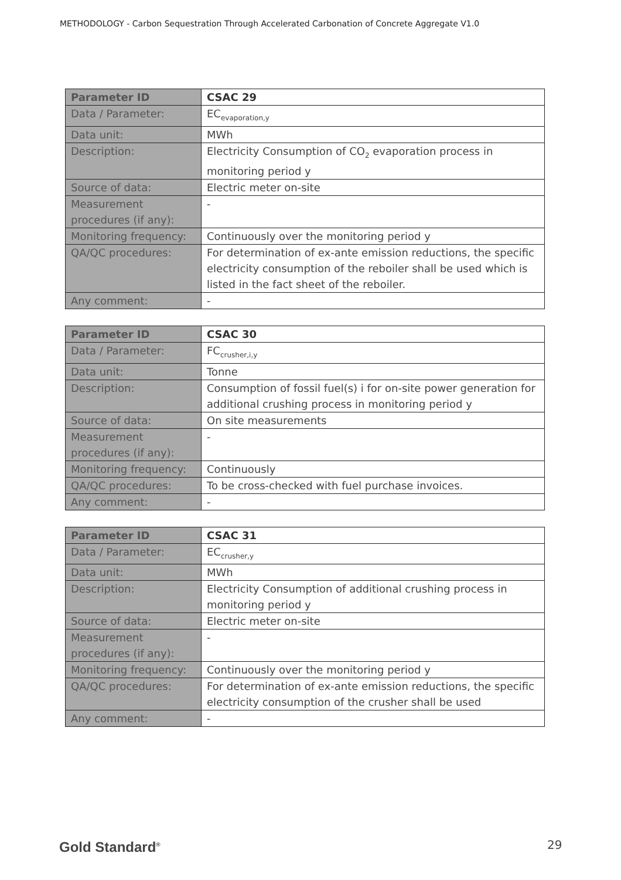METHODOLOGY - Carbon Sequestration Through Accelerated Carbonation of Concrete Aggregate V1.0
| Parameter ID | CSAC 29 |
| --- | --- |
| Data / Parameter: | EC<sub>evaporation,y</sub> |
| Data unit: | MWh |
| Description: | Electricity Consumption of CO<sub>2</sub> evaporation process in monitoring period y |
| Source of data: | Electric meter on-site |
| Measurement procedures (if any): | - |
| Monitoring frequency: | Continuously over the monitoring period y |
| QA/QC procedures: | For determination of ex-ante emission reductions, the specific electricity consumption of the reboiler shall be used which is listed in the fact sheet of the reboiler. |
| Any comment: | - |
| Parameter ID | CSAC 30 |
| --- | --- |
| Data / Parameter: | FC<sub>crusher,i,y</sub> |
| Data unit: | Tonne |
| Description: | Consumption of fossil fuel(s) i for on-site power generation for additional crushing process in monitoring period y |
| Source of data: | On site measurements |
| Measurement procedures (if any): | - |
| Monitoring frequency: | Continuously |
| QA/QC procedures: | To be cross-checked with fuel purchase invoices. |
| Any comment: | - |
| Parameter ID | CSAC 31 |
| --- | --- |
| Data / Parameter: | EC<sub>crusher,y</sub> |
| Data unit: | MWh |
| Description: | Electricity Consumption of additional crushing process in monitoring period y |
| Source of data: | Electric meter on-site |
| Measurement procedures (if any): | - |
| Monitoring frequency: | Continuously over the monitoring period y |
| QA/QC procedures: | For determination of ex-ante emission reductions, the specific electricity consumption of the crusher shall be used |
| Any comment: | - |
Gold Standard<sup>®</sup> 29